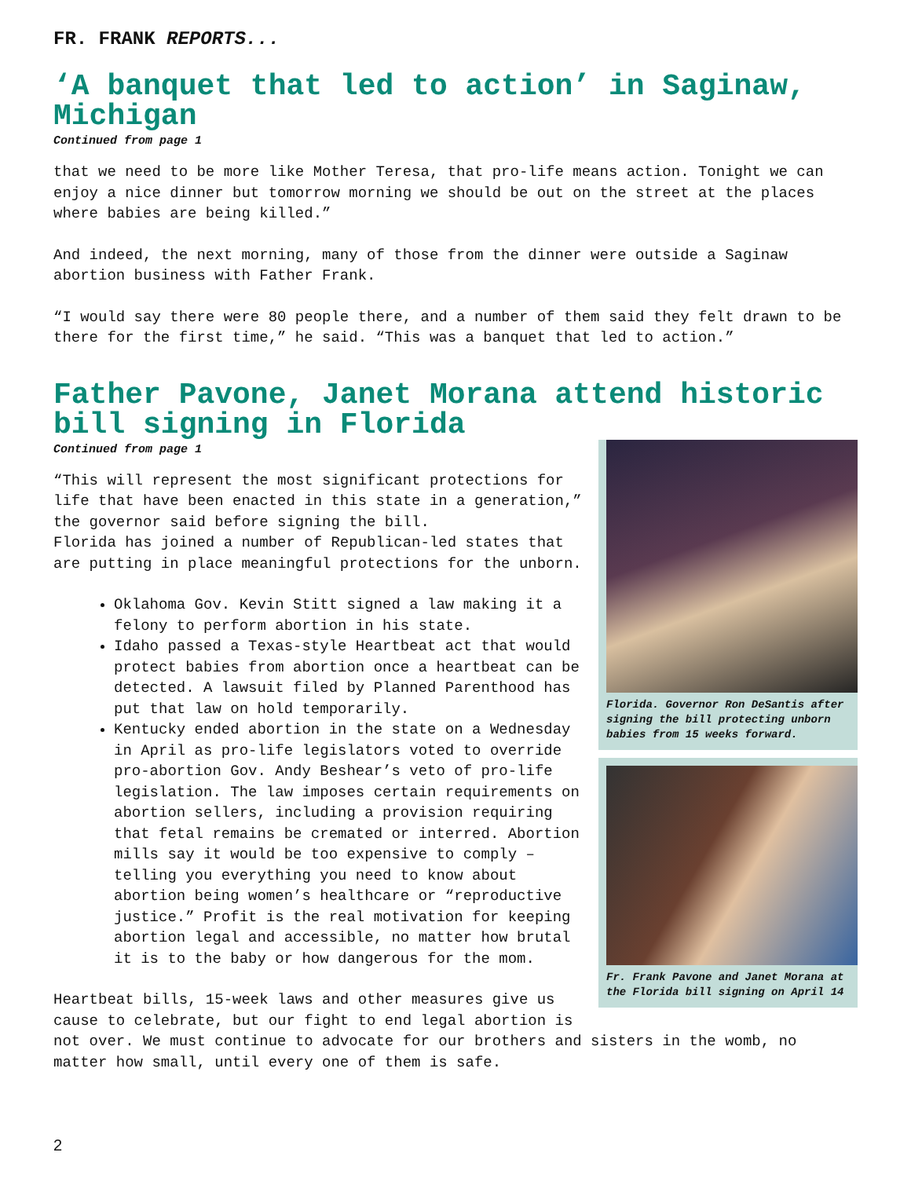FR. FRANK REPORTS...
‘A banquet that led to action’ in Saginaw, Michigan
Continued from page 1
that we need to be more like Mother Teresa, that pro-life means action. Tonight we can enjoy a nice dinner but tomorrow morning we should be out on the street at the places where babies are being killed.”
And indeed, the next morning, many of those from the dinner were outside a Saginaw abortion business with Father Frank.
“I would say there were 80 people there, and a number of them said they felt drawn to be there for the first time,” he said. “This was a banquet that led to action.”
Father Pavone, Janet Morana attend historic bill signing in Florida
Florida. Governor Ron DeSantis after signing the bill protecting unborn babies from 15 weeks forward.
Fr. Frank Pavone and Janet Morana at the Florida bill signing on April 14
Continued from page 1
“This will represent the most significant protections for life that have been enacted in this state in a generation,” the governor said before signing the bill.
Florida has joined a number of Republican-led states that are putting in place meaningful protections for the unborn.
Oklahoma Gov. Kevin Stitt signed a law making it a felony to perform abortion in his state.
Idaho passed a Texas-style Heartbeat act that would protect babies from abortion once a heartbeat can be detected. A lawsuit filed by Planned Parenthood has put that law on hold temporarily.
Kentucky ended abortion in the state on a Wednesday in April as pro-life legislators voted to override pro-abortion Gov. Andy Beshear’s veto of pro-life legislation. The law imposes certain requirements on abortion sellers, including a provision requiring that fetal remains be cremated or interred. Abortion mills say it would be too expensive to comply – telling you everything you need to know about abortion being women’s healthcare or “reproductive justice.” Profit is the real motivation for keeping abortion legal and accessible, no matter how brutal it is to the baby or how dangerous for the mom.
Heartbeat bills, 15-week laws and other measures give us cause to celebrate, but our fight to end legal abortion is not over. We must continue to advocate for our brothers and sisters in the womb, no matter how small, until every one of them is safe.
2